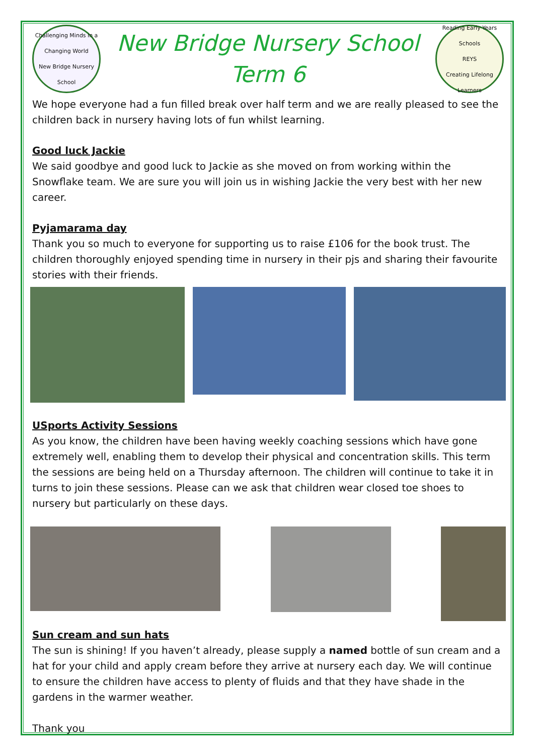Challenging Minds in a Changing World
New Bridge Nursery School
New Bridge Nursery School
Term 6
Reading Early Years Schools
REYS
Creating Lifelong Learners
We hope everyone had a fun filled break over half term and we are really pleased to see the children back in nursery having lots of fun whilst learning.
Good luck Jackie
We said goodbye and good luck to Jackie as she moved on from working within the Snowflake team. We are sure you will join us in wishing Jackie the very best with her new career.
Pyjamarama day
Thank you so much to everyone for supporting us to raise £106 for the book trust. The children thoroughly enjoyed spending time in nursery in their pjs and sharing their favourite stories with their friends.
USports Activity Sessions
As you know, the children have been having weekly coaching sessions which have gone extremely well, enabling them to develop their physical and concentration skills. This term the sessions are being held on a Thursday afternoon. The children will continue to take it in turns to join these sessions. Please can we ask that children wear closed toe shoes to nursery but particularly on these days.
Sun cream and sun hats
The sun is shining! If you haven’t already, please supply a named bottle of sun cream and a hat for your child and apply cream before they arrive at nursery each day. We will continue to ensure the children have access to plenty of fluids and that they have shade in the gardens in the warmer weather.
Thank you